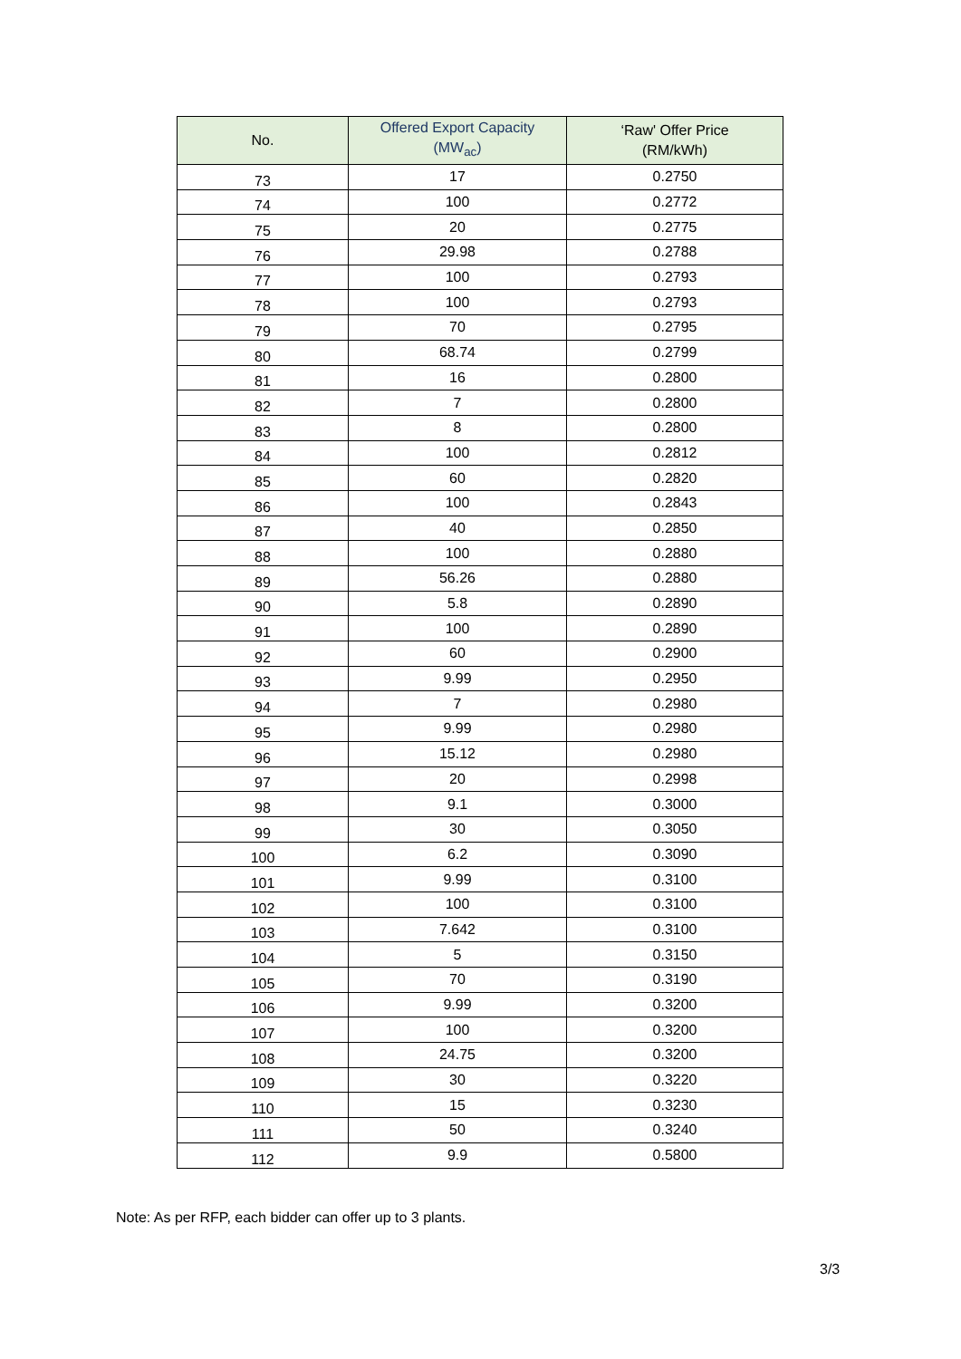| No. | Offered Export Capacity (MW<sub>ac</sub>) | ‘Raw' Offer Price (RM/kWh) |
| --- | --- | --- |
| 73 | 17 | 0.2750 |
| 74 | 100 | 0.2772 |
| 75 | 20 | 0.2775 |
| 76 | 29.98 | 0.2788 |
| 77 | 100 | 0.2793 |
| 78 | 100 | 0.2793 |
| 79 | 70 | 0.2795 |
| 80 | 68.74 | 0.2799 |
| 81 | 16 | 0.2800 |
| 82 | 7 | 0.2800 |
| 83 | 8 | 0.2800 |
| 84 | 100 | 0.2812 |
| 85 | 60 | 0.2820 |
| 86 | 100 | 0.2843 |
| 87 | 40 | 0.2850 |
| 88 | 100 | 0.2880 |
| 89 | 56.26 | 0.2880 |
| 90 | 5.8 | 0.2890 |
| 91 | 100 | 0.2890 |
| 92 | 60 | 0.2900 |
| 93 | 9.99 | 0.2950 |
| 94 | 7 | 0.2980 |
| 95 | 9.99 | 0.2980 |
| 96 | 15.12 | 0.2980 |
| 97 | 20 | 0.2998 |
| 98 | 9.1 | 0.3000 |
| 99 | 30 | 0.3050 |
| 100 | 6.2 | 0.3090 |
| 101 | 9.99 | 0.3100 |
| 102 | 100 | 0.3100 |
| 103 | 7.642 | 0.3100 |
| 104 | 5 | 0.3150 |
| 105 | 70 | 0.3190 |
| 106 | 9.99 | 0.3200 |
| 107 | 100 | 0.3200 |
| 108 | 24.75 | 0.3200 |
| 109 | 30 | 0.3220 |
| 110 | 15 | 0.3230 |
| 111 | 50 | 0.3240 |
| 112 | 9.9 | 0.5800 |
Note: As per RFP, each bidder can offer up to 3 plants.
3/3